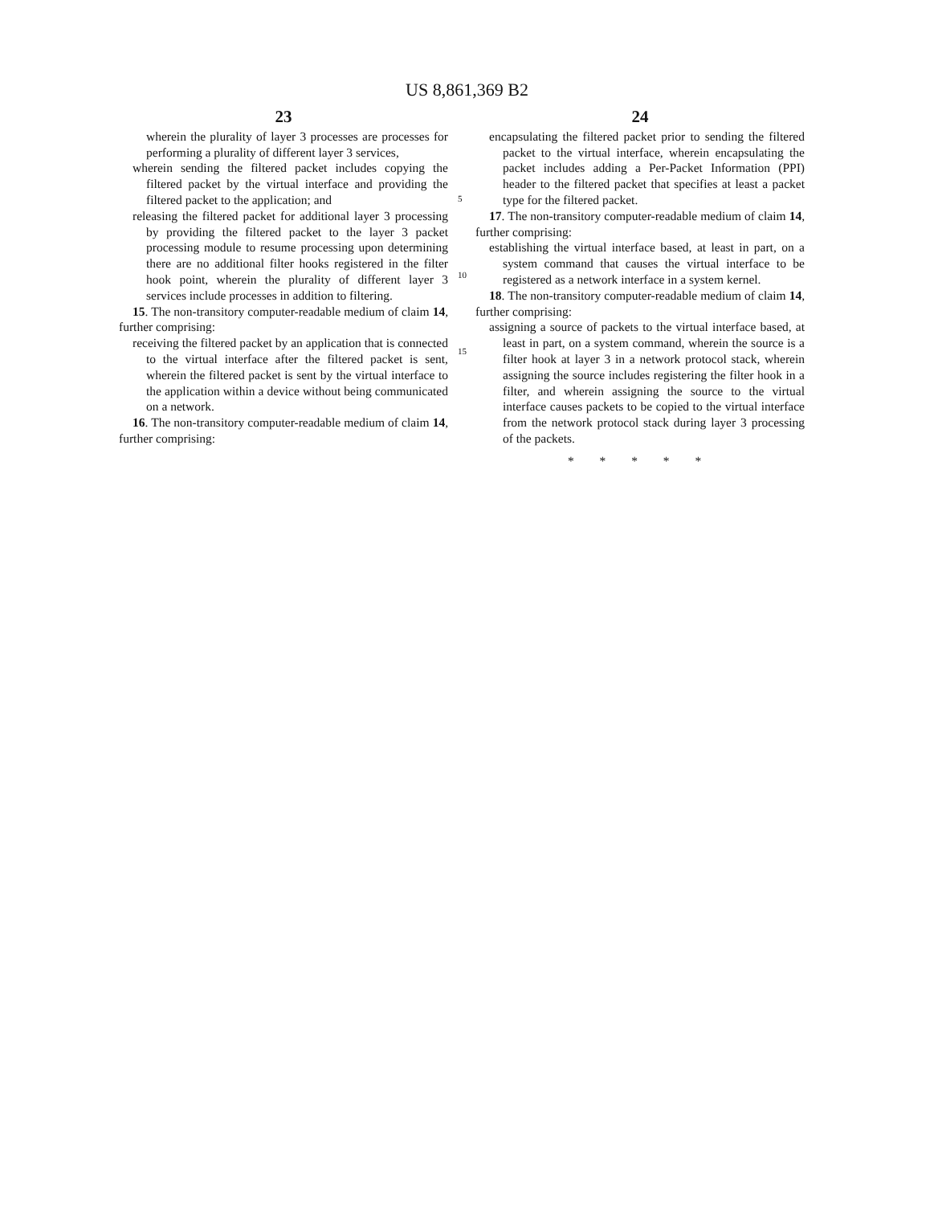US 8,861,369 B2
23
wherein the plurality of layer 3 processes are processes for performing a plurality of different layer 3 services,
wherein sending the filtered packet includes copying the filtered packet by the virtual interface and providing the filtered packet to the application; and
releasing the filtered packet for additional layer 3 processing by providing the filtered packet to the layer 3 packet processing module to resume processing upon determining there are no additional filter hooks registered in the filter hook point, wherein the plurality of different layer 3 services include processes in addition to filtering.
15. The non-transitory computer-readable medium of claim 14, further comprising:
receiving the filtered packet by an application that is connected to the virtual interface after the filtered packet is sent, wherein the filtered packet is sent by the virtual interface to the application within a device without being communicated on a network.
16. The non-transitory computer-readable medium of claim 14, further comprising:
5
10
15
24
encapsulating the filtered packet prior to sending the filtered packet to the virtual interface, wherein encapsulating the packet includes adding a Per-Packet Information (PPI) header to the filtered packet that specifies at least a packet type for the filtered packet.
17. The non-transitory computer-readable medium of claim 14, further comprising:
establishing the virtual interface based, at least in part, on a system command that causes the virtual interface to be registered as a network interface in a system kernel.
18. The non-transitory computer-readable medium of claim 14, further comprising:
assigning a source of packets to the virtual interface based, at least in part, on a system command, wherein the source is a filter hook at layer 3 in a network protocol stack, wherein assigning the source includes registering the filter hook in a filter, and wherein assigning the source to the virtual interface causes packets to be copied to the virtual interface from the network protocol stack during layer 3 processing of the packets.
* * * * *